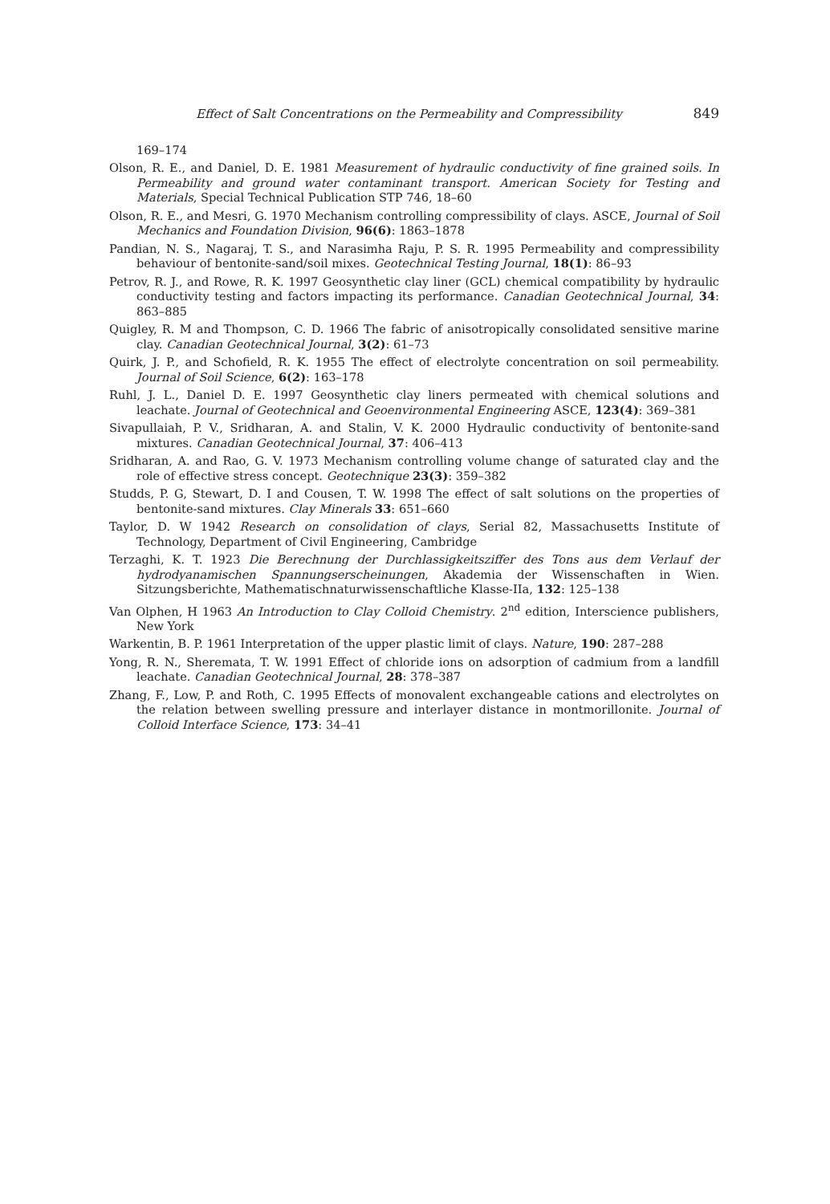Effect of Salt Concentrations on the Permeability and Compressibility 849
169–174
Olson, R. E., and Daniel, D. E. 1981 Measurement of hydraulic conductivity of fine grained soils. In Permeability and ground water contaminant transport. American Society for Testing and Materials, Special Technical Publication STP 746, 18–60
Olson, R. E., and Mesri, G. 1970 Mechanism controlling compressibility of clays. ASCE, Journal of Soil Mechanics and Foundation Division, 96(6): 1863–1878
Pandian, N. S., Nagaraj, T. S., and Narasimha Raju, P. S. R. 1995 Permeability and compressibility behaviour of bentonite-sand/soil mixes. Geotechnical Testing Journal, 18(1): 86–93
Petrov, R. J., and Rowe, R. K. 1997 Geosynthetic clay liner (GCL) chemical compatibility by hydraulic conductivity testing and factors impacting its performance. Canadian Geotechnical Journal, 34: 863–885
Quigley, R. M and Thompson, C. D. 1966 The fabric of anisotropically consolidated sensitive marine clay. Canadian Geotechnical Journal, 3(2): 61–73
Quirk, J. P., and Schofield, R. K. 1955 The effect of electrolyte concentration on soil permeability. Journal of Soil Science, 6(2): 163–178
Ruhl, J. L., Daniel D. E. 1997 Geosynthetic clay liners permeated with chemical solutions and leachate. Journal of Geotechnical and Geoenvironmental Engineering ASCE, 123(4): 369–381
Sivapullaiah, P. V., Sridharan, A. and Stalin, V. K. 2000 Hydraulic conductivity of bentonite-sand mixtures. Canadian Geotechnical Journal, 37: 406–413
Sridharan, A. and Rao, G. V. 1973 Mechanism controlling volume change of saturated clay and the role of effective stress concept. Geotechnique 23(3): 359–382
Studds, P. G, Stewart, D. I and Cousen, T. W. 1998 The effect of salt solutions on the properties of bentonite-sand mixtures. Clay Minerals 33: 651–660
Taylor, D. W 1942 Research on consolidation of clays, Serial 82, Massachusetts Institute of Technology, Department of Civil Engineering, Cambridge
Terzaghi, K. T. 1923 Die Berechnung der Durchlassigkeitsziffer des Tons aus dem Verlauf der hydrodyanamischen Spannungserscheinungen, Akademia der Wissenschaften in Wien. Sitzungsberichte, Mathematischnaturwissenschaftliche Klasse-IIa, 132: 125–138
Van Olphen, H 1963 An Introduction to Clay Colloid Chemistry. 2<sup>nd</sup> edition, Interscience publishers, New York
Warkentin, B. P. 1961 Interpretation of the upper plastic limit of clays. Nature, 190: 287–288
Yong, R. N., Sheremata, T. W. 1991 Effect of chloride ions on adsorption of cadmium from a landfill leachate. Canadian Geotechnical Journal, 28: 378–387
Zhang, F., Low, P. and Roth, C. 1995 Effects of monovalent exchangeable cations and electrolytes on the relation between swelling pressure and interlayer distance in montmorillonite. Journal of Colloid Interface Science, 173: 34–41